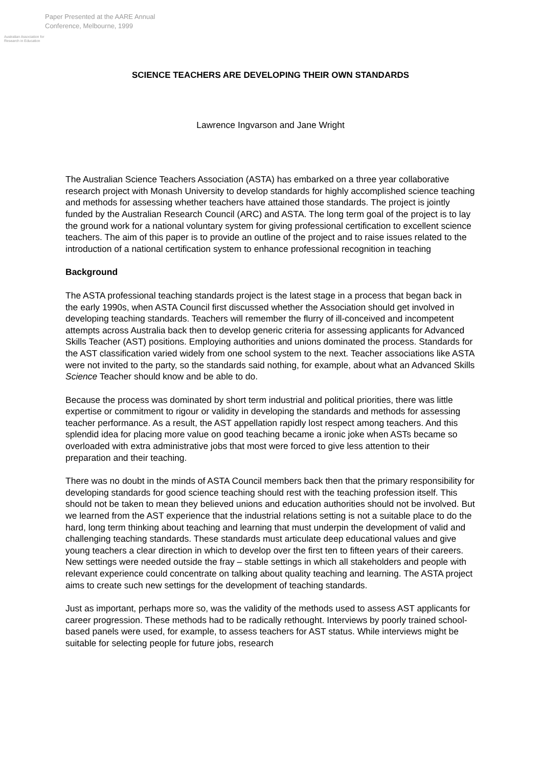Australian Association for Research in Education
Paper Presented at the AARE Annual
Conference, Melbourne, 1999
SCIENCE TEACHERS ARE DEVELOPING THEIR OWN STANDARDS
Lawrence Ingvarson and Jane Wright
The Australian Science Teachers Association (ASTA) has embarked on a three year collaborative research project with Monash University to develop standards for highly accomplished science teaching and methods for assessing whether teachers have attained those standards. The project is jointly funded by the Australian Research Council (ARC) and ASTA. The long term goal of the project is to lay the ground work for a national voluntary system for giving professional certification to excellent science teachers. The aim of this paper is to provide an outline of the project and to raise issues related to the introduction of a national certification system to enhance professional recognition in teaching
Background
The ASTA professional teaching standards project is the latest stage in a process that began back in the early 1990s, when ASTA Council first discussed whether the Association should get involved in developing teaching standards. Teachers will remember the flurry of ill-conceived and incompetent attempts across Australia back then to develop generic criteria for assessing applicants for Advanced Skills Teacher (AST) positions. Employing authorities and unions dominated the process. Standards for the AST classification varied widely from one school system to the next. Teacher associations like ASTA were not invited to the party, so the standards said nothing, for example, about what an Advanced Skills Science Teacher should know and be able to do.
Because the process was dominated by short term industrial and political priorities, there was little expertise or commitment to rigour or validity in developing the standards and methods for assessing teacher performance. As a result, the AST appellation rapidly lost respect among teachers. And this splendid idea for placing more value on good teaching became a ironic joke when ASTs became so overloaded with extra administrative jobs that most were forced to give less attention to their preparation and their teaching.
There was no doubt in the minds of ASTA Council members back then that the primary responsibility for developing standards for good science teaching should rest with the teaching profession itself. This should not be taken to mean they believed unions and education authorities should not be involved. But we learned from the AST experience that the industrial relations setting is not a suitable place to do the hard, long term thinking about teaching and learning that must underpin the development of valid and challenging teaching standards. These standards must articulate deep educational values and give young teachers a clear direction in which to develop over the first ten to fifteen years of their careers. New settings were needed outside the fray – stable settings in which all stakeholders and people with relevant experience could concentrate on talking about quality teaching and learning. The ASTA project aims to create such new settings for the development of teaching standards.
Just as important, perhaps more so, was the validity of the methods used to assess AST applicants for career progression. These methods had to be radically rethought. Interviews by poorly trained school-based panels were used, for example, to assess teachers for AST status. While interviews might be suitable for selecting people for future jobs, research